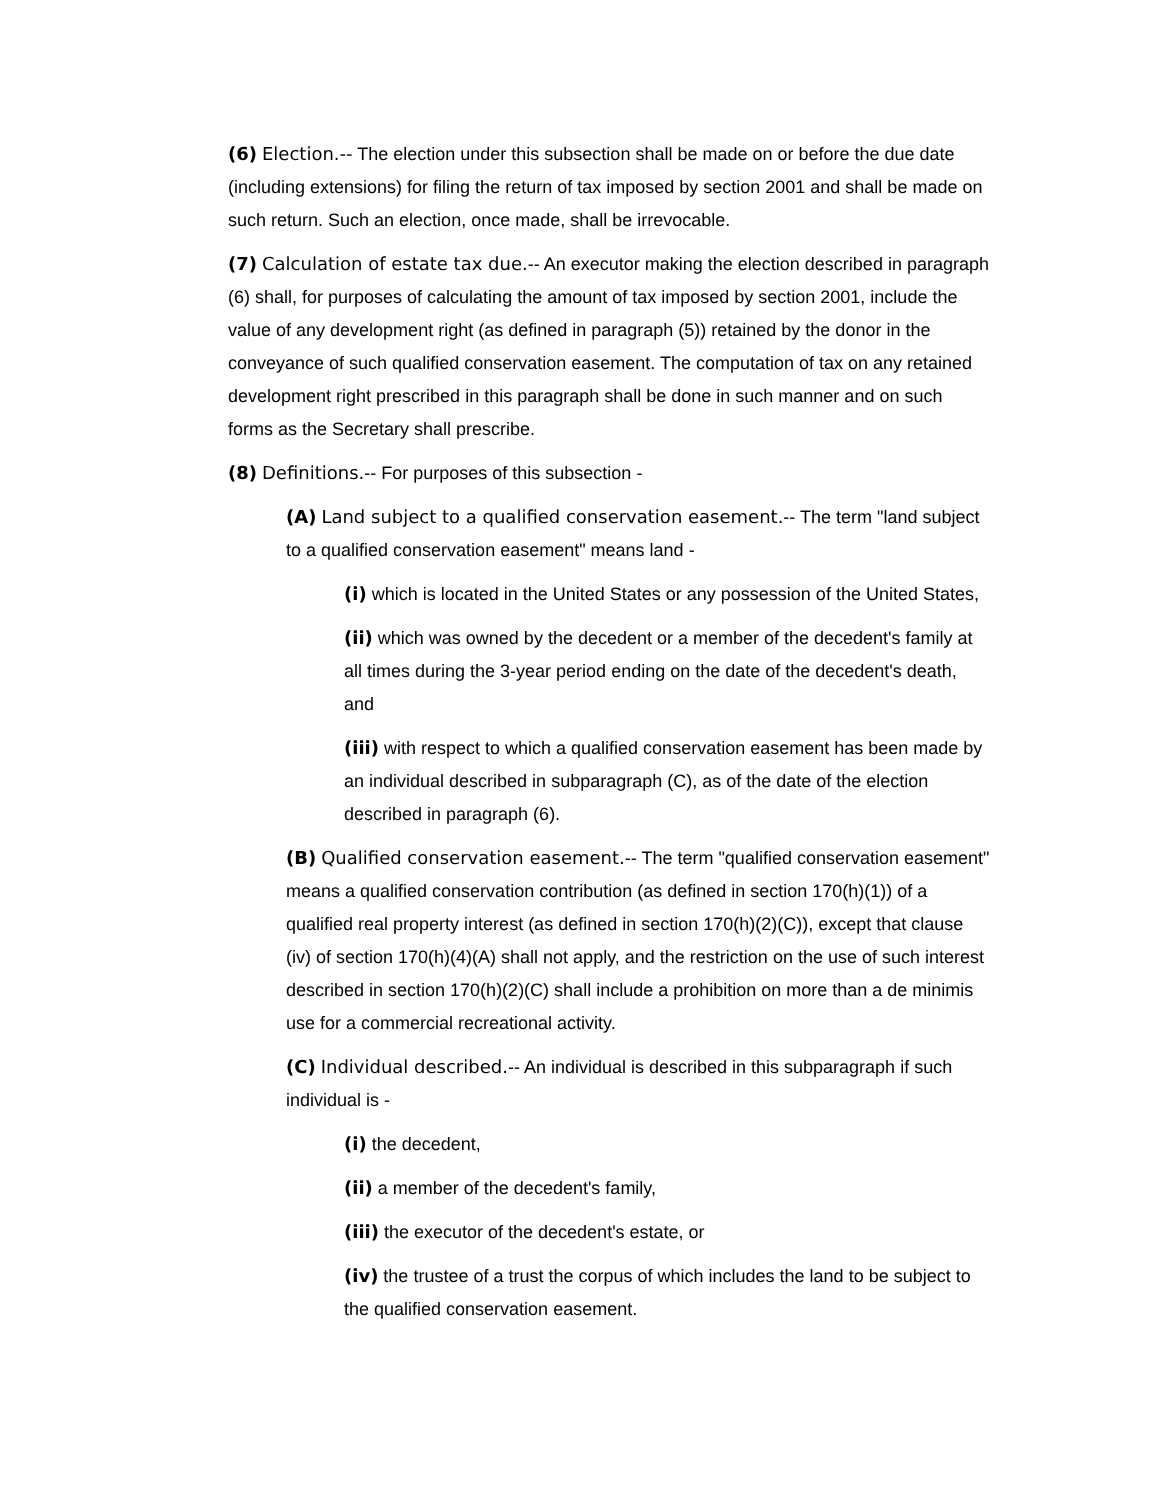(6) Election.-- The election under this subsection shall be made on or before the due date (including extensions) for filing the return of tax imposed by section 2001 and shall be made on such return. Such an election, once made, shall be irrevocable.
(7) Calculation of estate tax due.-- An executor making the election described in paragraph (6) shall, for purposes of calculating the amount of tax imposed by section 2001, include the value of any development right (as defined in paragraph (5)) retained by the donor in the conveyance of such qualified conservation easement. The computation of tax on any retained development right prescribed in this paragraph shall be done in such manner and on such forms as the Secretary shall prescribe.
(8) Definitions.-- For purposes of this subsection -
(A) Land subject to a qualified conservation easement.-- The term "land subject to a qualified conservation easement" means land -
(i) which is located in the United States or any possession of the United States,
(ii) which was owned by the decedent or a member of the decedent's family at all times during the 3-year period ending on the date of the decedent's death, and
(iii) with respect to which a qualified conservation easement has been made by an individual described in subparagraph (C), as of the date of the election described in paragraph (6).
(B) Qualified conservation easement.-- The term "qualified conservation easement" means a qualified conservation contribution (as defined in section 170(h)(1)) of a qualified real property interest (as defined in section 170(h)(2)(C)), except that clause (iv) of section 170(h)(4)(A) shall not apply, and the restriction on the use of such interest described in section 170(h)(2)(C) shall include a prohibition on more than a de minimis use for a commercial recreational activity.
(C) Individual described.-- An individual is described in this subparagraph if such individual is -
(i) the decedent,
(ii) a member of the decedent's family,
(iii) the executor of the decedent's estate, or
(iv) the trustee of a trust the corpus of which includes the land to be subject to the qualified conservation easement.